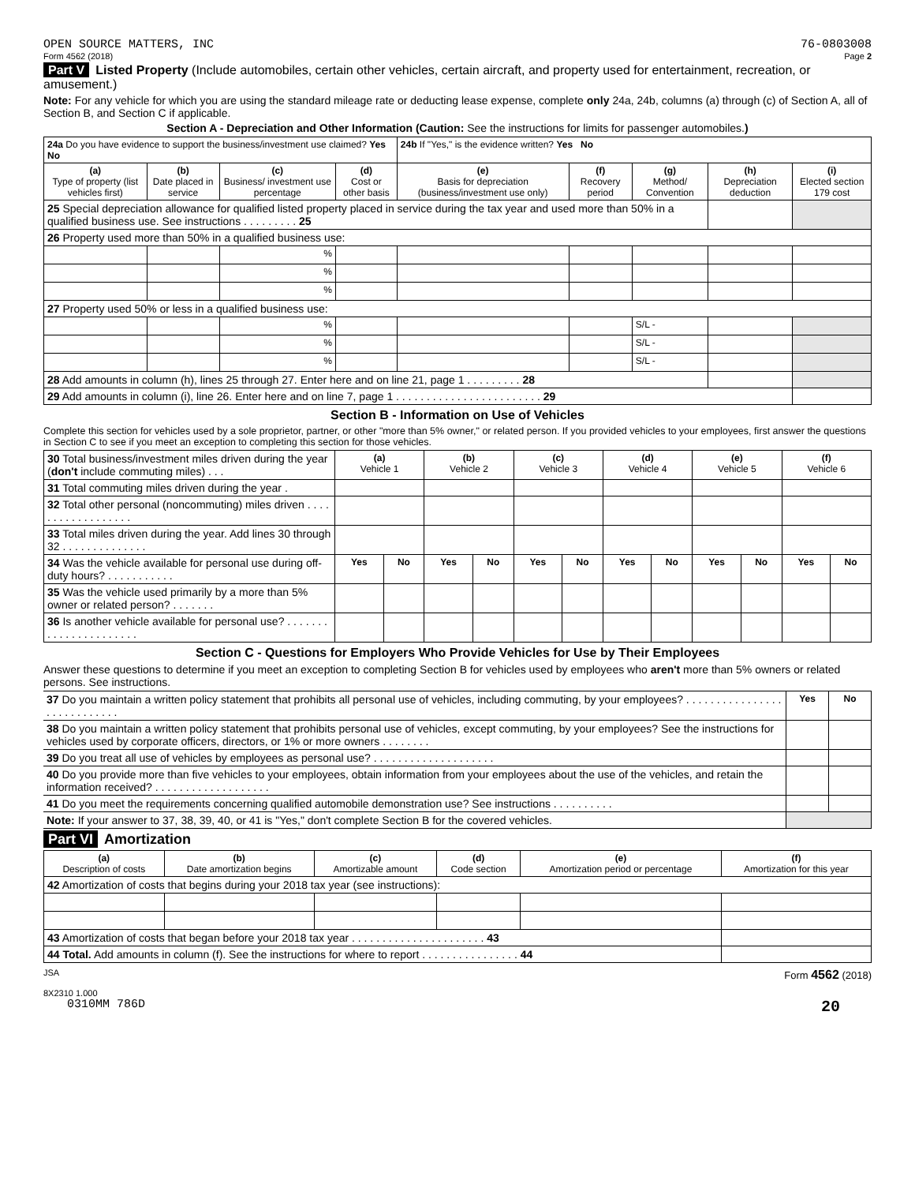OPEN SOURCE MATTERS, INC 76-0803008
Form 4562 (2018) Page 2
Part V Listed Property (Include automobiles, certain other vehicles, certain aircraft, and property used for entertainment, recreation, or amusement.)
Note: For any vehicle for which you are using the standard mileage rate or deducting lease expense, complete only 24a, 24b, columns (a) through (c) of Section A, all of Section B, and Section C if applicable.
Section A - Depreciation and Other Information (Caution: See the instructions for limits for passenger automobiles.)
| 24a Do you have evidence to support the business/investment use claimed? Yes No | | | | 24b If "Yes," is the evidence written? Yes No | | | | |
| (a) Type of property (list vehicles first) | (b) Date placed in service | (c) Business/ investment use percentage | (d) Cost or other basis | (e) Basis for depreciation (business/investment use only) | (f) Recovery period | (g) Method/ Convention | (h) Depreciation deduction | (i) Elected section 179 cost |
| 25 Special depreciation allowance for qualified listed property placed in service during the tax year and used more than 50% in a qualified business use. See instructions . . . . . . . . . 25 | | | | | | | | |
| 26 Property used more than 50% in a qualified business use: | | | | | | | | |
| | | % | | | | | | |
| | | % | | | | | | |
| | | % | | | | | | |
| 27 Property used 50% or less in a qualified business use: | | | | | | | | |
| | | % | | | | S/L - | | |
| | | % | | | | S/L - | | |
| | | % | | | | S/L - | | |
| 28 Add amounts in column (h), lines 25 through 27. Enter here and on line 21, page 1 . . . . . . . . . 28 | | | | | | | | |
| 29 Add amounts in column (i), line 26. Enter here and on line 7, page 1 . . . . . . . . . . . . . . . . . . . . . . . . 29 | | | | | | | | |
Section B - Information on Use of Vehicles
Complete this section for vehicles used by a sole proprietor, partner, or other "more than 5% owner," or related person. If you provided vehicles to your employees, first answer the questions in Section C to see if you meet an exception to completing this section for those vehicles.
| 30 Total business/investment miles driven during the year ( don't include commuting miles) . . . | (a) Vehicle 1 | | (b) Vehicle 2 | | (c) Vehicle 3 | | (d) Vehicle 4 | | (e) Vehicle 5 | | (f) Vehicle 6 | |
| 31 Total commuting miles driven during the year . | | | | | | | | | | | | |
| 32 Total other personal (noncommuting) miles driven . . . . . . . . . . . . . . . . . . | | | | | | | | | | | | |
| 33 Total miles driven during the year. Add lines 30 through 32 . . . . . . . . . . . . . . | | | | | | | | | | | | |
| 34 Was the vehicle available for personal use during off-duty hours? . . . . . . . . . . . | Yes | No | Yes | No | Yes | No | Yes | No | Yes | No | Yes | No |
| 35 Was the vehicle used primarily by a more than 5% owner or related person? . . . . . . . | | | | | | | | | | | | |
| 36 Is another vehicle available for personal use? . . . . . . . . . . . . . . . . . . . . . . | | | | | | | | | | | | |
Section C - Questions for Employers Who Provide Vehicles for Use by Their Employees
Answer these questions to determine if you meet an exception to completing Section B for vehicles used by employees who aren't more than 5% owners or related persons. See instructions.
| 37 Do you maintain a written policy statement that prohibits all personal use of vehicles, including commuting, by your employees? . . . . . . . . . . . . . . . . . . . . . . . . . . . . | Yes | No |
| 38 Do you maintain a written policy statement that prohibits personal use of vehicles, except commuting, by your employees? See the instructions for vehicles used by corporate officers, directors, or 1% or more owners . . . . . . . . | | |
| 39 Do you treat all use of vehicles by employees as personal use? . . . . . . . . . . . . . . . . . . . . | | |
| 40 Do you provide more than five vehicles to your employees, obtain information from your employees about the use of the vehicles, and retain the information received? . . . . . . . . . . . . . . . . . . . | | |
| 41 Do you meet the requirements concerning qualified automobile demonstration use? See instructions . . . . . . . . . . | | |
| Note: If your answer to 37, 38, 39, 40, or 41 is "Yes," don't complete Section B for the covered vehicles. | | |
Part VI Amortization
| (a) Description of costs | (b) Date amortization begins | (c) Amortizable amount | (d) Code section | (e) Amortization period or percentage | (f) Amortization for this year |
| --- | --- | --- | --- | --- | --- |
| 42 Amortization of costs that begins during your 2018 tax year (see instructions): | | | | | |
| 43 Amortization of costs that began before your 2018 tax year . . . . . . . . . . . . . . . . . . . . . . 43 | | | | | |
| 44 Total. Add amounts in column (f). See the instructions for where to report . . . . . . . . . . . . . . . . 44 | | | | | |
JSA Form 4562 (2018)
8X2310 1.000
0310MM 786D 20